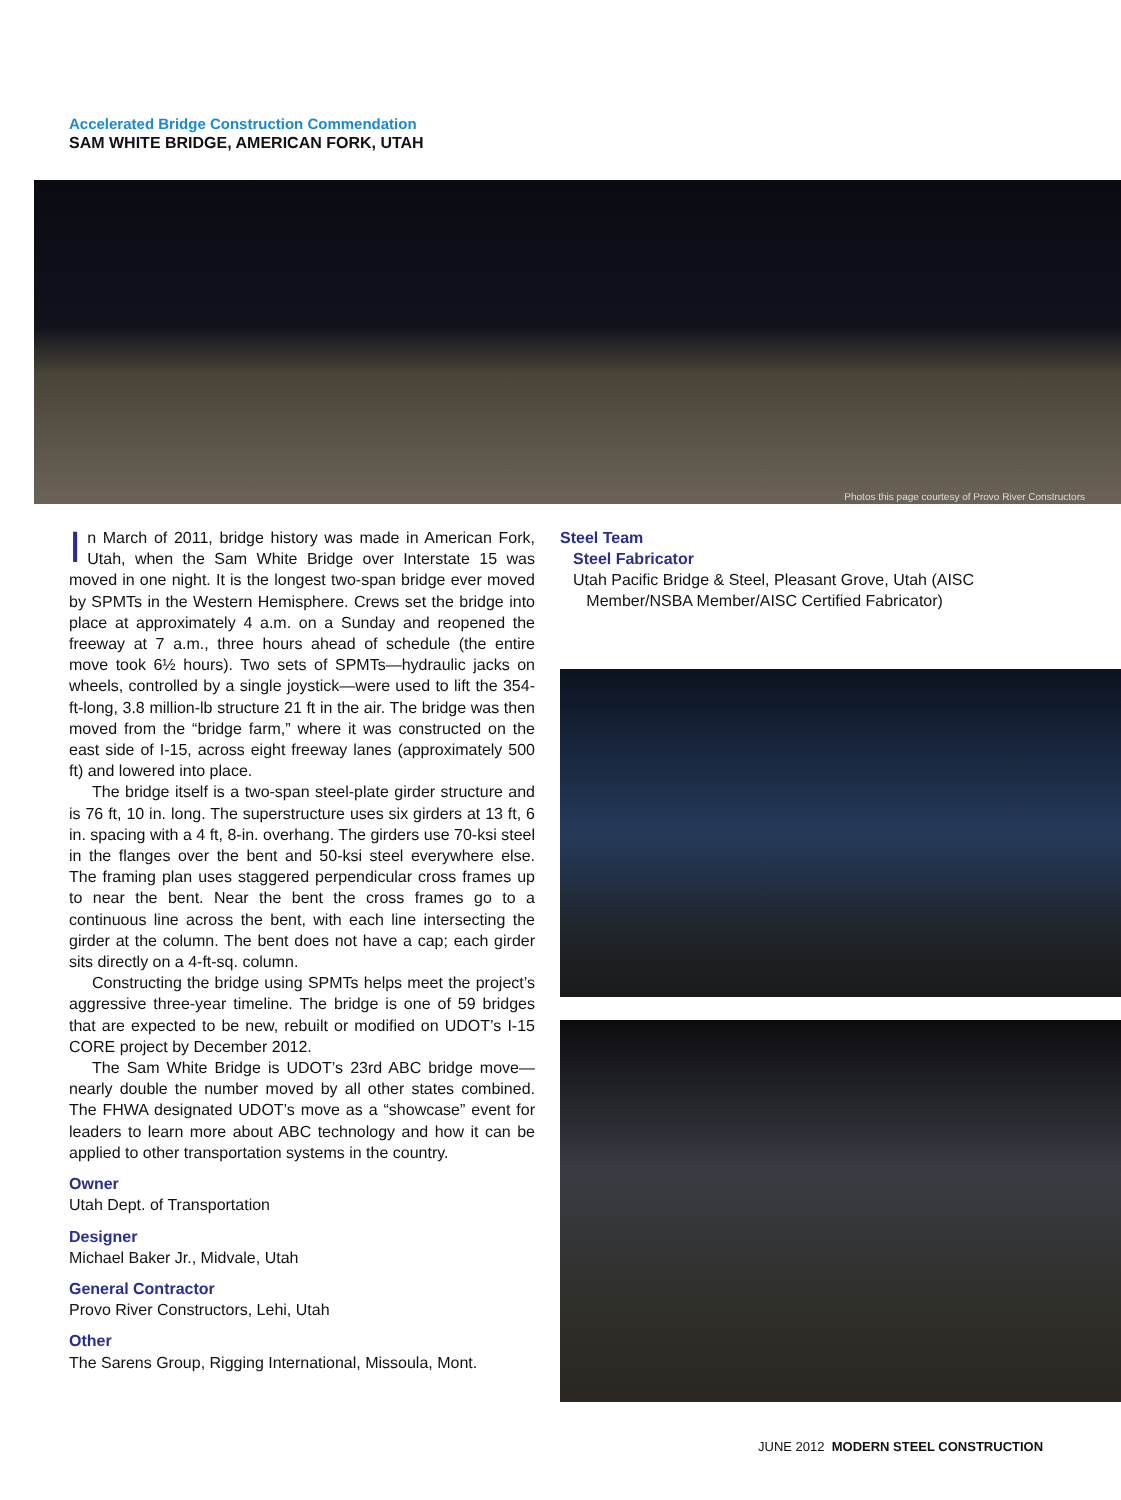Accelerated Bridge Construction Commendation
SAM WHITE BRIDGE, AMERICAN FORK, UTAH
Photos this page courtesy of Provo River Constructors
In March of 2011, bridge history was made in American Fork, Utah, when the Sam White Bridge over Interstate 15 was moved in one night. It is the longest two-span bridge ever moved by SPMTs in the Western Hemisphere. Crews set the bridge into place at approximately 4 a.m. on a Sunday and reopened the freeway at 7 a.m., three hours ahead of schedule (the entire move took 6½ hours). Two sets of SPMTs—hydraulic jacks on wheels, controlled by a single joystick—were used to lift the 354-ft-long, 3.8 million-lb structure 21 ft in the air. The bridge was then moved from the “bridge farm,” where it was constructed on the east side of I-15, across eight freeway lanes (approximately 500 ft) and lowered into place.
The bridge itself is a two-span steel-plate girder structure and is 76 ft, 10 in. long. The superstructure uses six girders at 13 ft, 6 in. spacing with a 4 ft, 8-in. overhang. The girders use 70-ksi steel in the flanges over the bent and 50-ksi steel everywhere else. The framing plan uses staggered perpendicular cross frames up to near the bent. Near the bent the cross frames go to a continuous line across the bent, with each line intersecting the girder at the column. The bent does not have a cap; each girder sits directly on a 4-ft-sq. column.
Constructing the bridge using SPMTs helps meet the project’s aggressive three-year timeline. The bridge is one of 59 bridges that are expected to be new, rebuilt or modified on UDOT’s I-15 CORE project by December 2012.
The Sam White Bridge is UDOT’s 23rd ABC bridge move—nearly double the number moved by all other states combined. The FHWA designated UDOT’s move as a “showcase” event for leaders to learn more about ABC technology and how it can be applied to other transportation systems in the country.
Owner
Utah Dept. of Transportation
Designer
Michael Baker Jr., Midvale, Utah
General Contractor
Provo River Constructors, Lehi, Utah
Other
The Sarens Group, Rigging International, Missoula, Mont.
Steel Team
Steel Fabricator
Utah Pacific Bridge & Steel, Pleasant Grove, Utah (AISC
Member/NSBA Member/AISC Certified Fabricator)
JUNE 2012 MODERN STEEL CONSTRUCTION